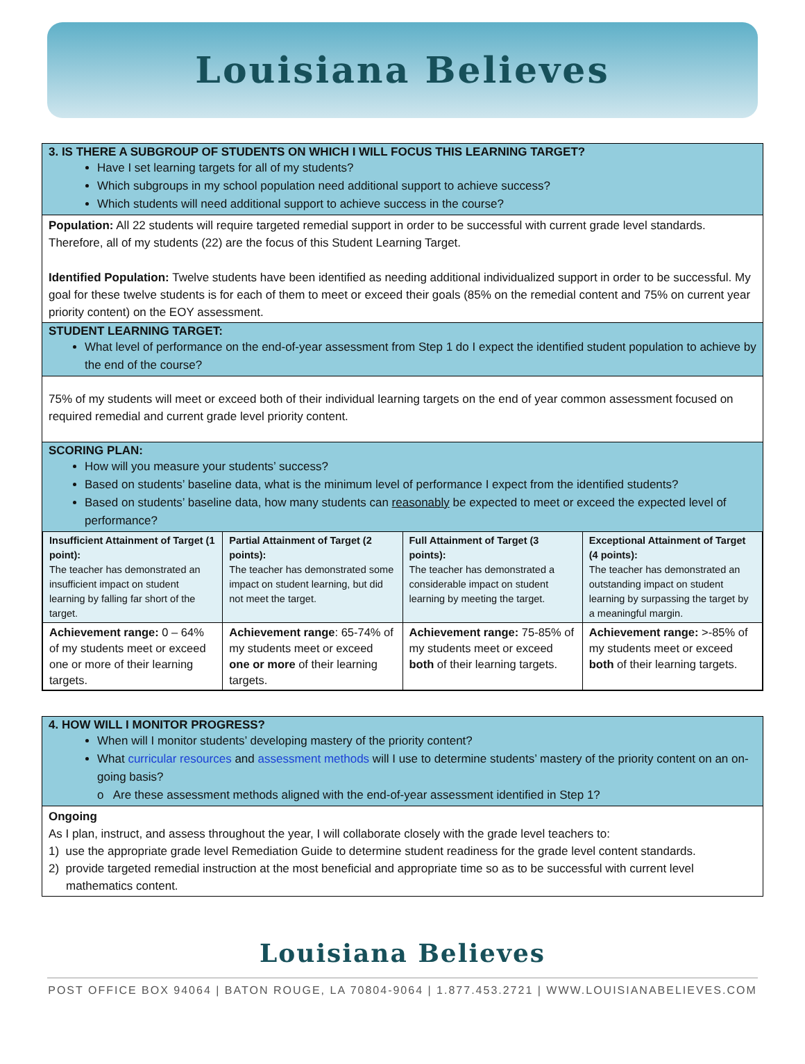Louisiana Believes
3. IS THERE A SUBGROUP OF STUDENTS ON WHICH I WILL FOCUS THIS LEARNING TARGET?
Have I set learning targets for all of my students?
Which subgroups in my school population need additional support to achieve success?
Which students will need additional support to achieve success in the course?
Population: All 22 students will require targeted remedial support in order to be successful with current grade level standards. Therefore, all of my students (22) are the focus of this Student Learning Target.
Identified Population: Twelve students have been identified as needing additional individualized support in order to be successful. My goal for these twelve students is for each of them to meet or exceed their goals (85% on the remedial content and 75% on current year priority content) on the EOY assessment.
STUDENT LEARNING TARGET:
What level of performance on the end-of-year assessment from Step 1 do I expect the identified student population to achieve by the end of the course?
75% of my students will meet or exceed both of their individual learning targets on the end of year common assessment focused on required remedial and current grade level priority content.
SCORING PLAN:
How will you measure your students’ success?
Based on students’ baseline data, what is the minimum level of performance I expect from the identified students?
Based on students’ baseline data, how many students can reasonably be expected to meet or exceed the expected level of performance?
| Insufficient Attainment of Target (1 point): The teacher has demonstrated an insufficient impact on student learning by falling far short of the target. | Partial Attainment of Target (2 points): The teacher has demonstrated some impact on student learning, but did not meet the target. | Full Attainment of Target (3 points): The teacher has demonstrated a considerable impact on student learning by meeting the target. | Exceptional Attainment of Target (4 points): The teacher has demonstrated an outstanding impact on student learning by surpassing the target by a meaningful margin. |
| Achievement range: 0 – 64% of my students meet or exceed one or more of their learning targets. | Achievement range : 65-74% of my students meet or exceed one or more of their learning targets. | Achievement range: 75-85% of my students meet or exceed both of their learning targets. | Achievement range: >-85% of my students meet or exceed both of their learning targets. |
4. HOW WILL I MONITOR PROGRESS?
When will I monitor students’ developing mastery of the priority content?
What curricular resources and assessment methods will I use to determine students’ mastery of the priority content on an on-going basis?
o Are these assessment methods aligned with the end-of-year assessment identified in Step 1?
Ongoing
As I plan, instruct, and assess throughout the year, I will collaborate closely with the grade level teachers to:
1) use the appropriate grade level Remediation Guide to determine student readiness for the grade level content standards.
2) provide targeted remedial instruction at the most beneficial and appropriate time so as to be successful with current level mathematics content.
Louisiana Believes
POST OFFICE BOX 94064 | BATON ROUGE, LA 70804-9064 | 1.877.453.2721 | WWW.LOUISIANABELIEVES.COM